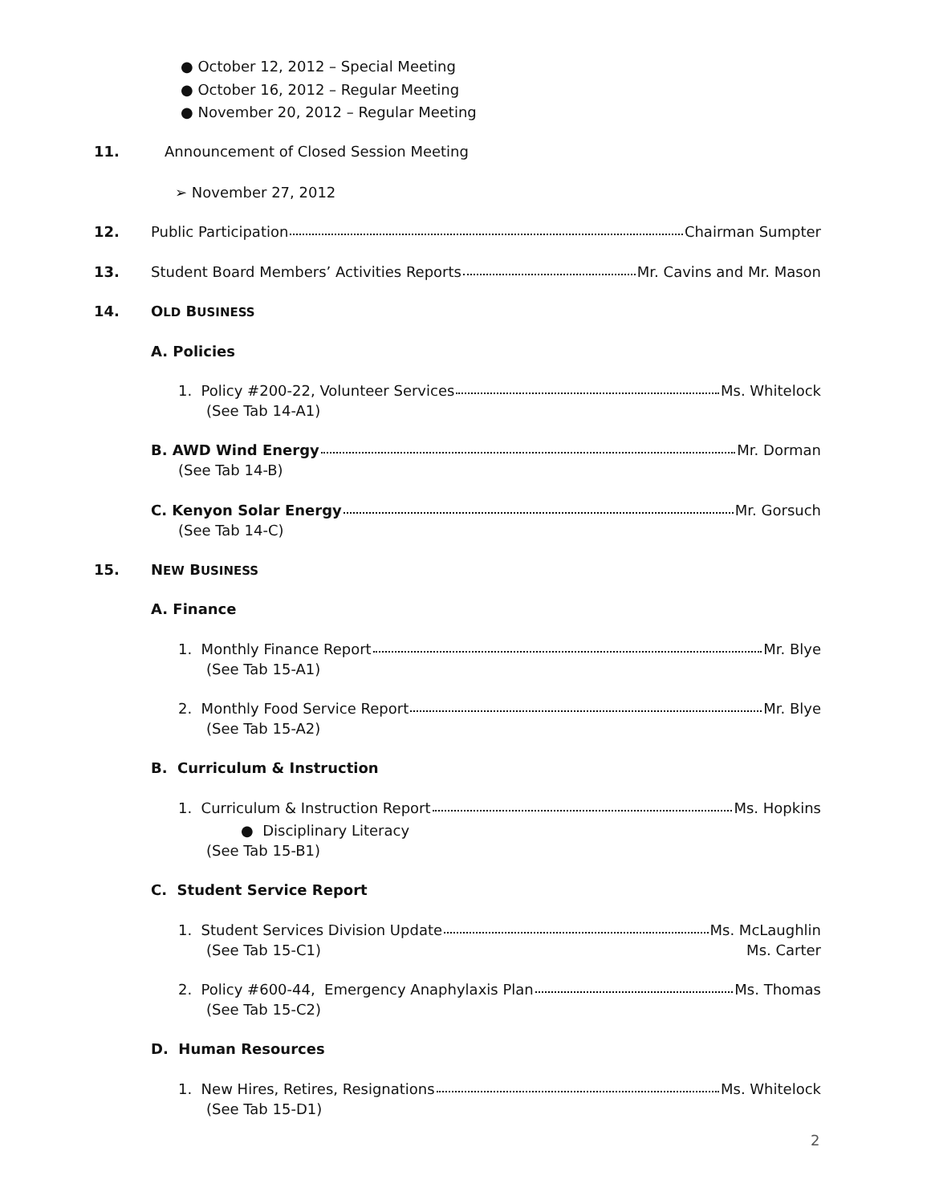● October 12, 2012 – Special Meeting
● October 16, 2012 – Regular Meeting
● November 20, 2012 – Regular Meeting
11. Announcement of Closed Session Meeting
➢ November 27, 2012
12.
Public Participation Chairman Sumpter
13.
Student Board Members’ Activities Reports Mr. Cavins and Mr. Mason
14. OLD BUSINESS
A. Policies
1. Policy #200-22, Volunteer Services Ms. Whitelock
(See Tab 14-A1)
B. AWD Wind Energy Mr. Dorman
(See Tab 14-B)
C. Kenyon Solar Energy Mr. Gorsuch
(See Tab 14-C)
15. NEW BUSINESS
A. Finance
1. Monthly Finance Report Mr. Blye
(See Tab 15-A1)
2. Monthly Food Service Report Mr. Blye
(See Tab 15-A2)
B. Curriculum & Instruction
1. Curriculum & Instruction Report Ms. Hopkins
● Disciplinary Literacy
(See Tab 15-B1)
C. Student Service Report
1. Student Services Division Update Ms. McLaughlin
(See Tab 15-C1) Ms. Carter
2. Policy #600-44, Emergency Anaphylaxis Plan Ms. Thomas
(See Tab 15-C2)
D. Human Resources
1. New Hires, Retires, Resignations Ms. Whitelock
(See Tab 15-D1)
2